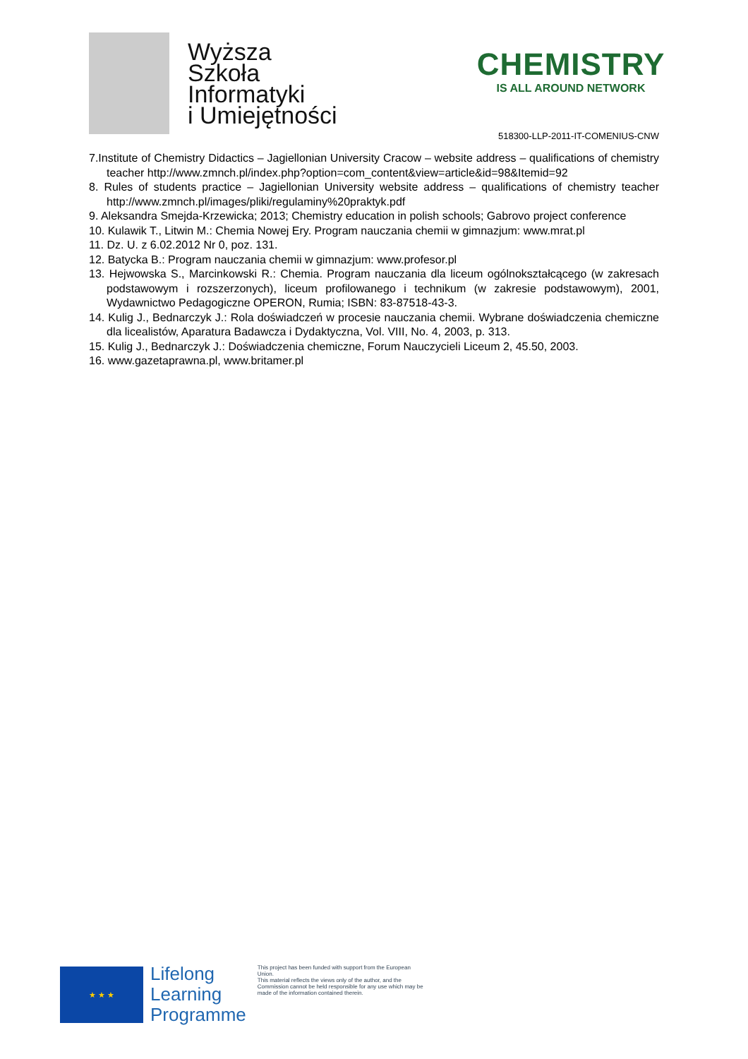Wyższa
Szkoła
Informatyki
i Umiejętności
CHEMISTRY
IS ALL AROUND NETWORK
518300-LLP-2011-IT-COMENIUS-CNW
7.Institute of Chemistry Didactics – Jagiellonian University Cracow – website address – qualifications of chemistry teacher http://www.zmnch.pl/index.php?option=com_content&view=article&id=98&Itemid=92
8. Rules of students practice – Jagiellonian University website address – qualifications of chemistry teacher http://www.zmnch.pl/images/pliki/regulaminy%20praktyk.pdf
9. Aleksandra Smejda-Krzewicka; 2013; Chemistry education in polish schools; Gabrovo project conference
10. Kulawik T., Litwin M.: Chemia Nowej Ery. Program nauczania chemii w gimnazjum: www.mrat.pl
11. Dz. U. z 6.02.2012 Nr 0, poz. 131.
12. Batycka B.: Program nauczania chemii w gimnazjum: www.profesor.pl
13. Hejwowska S., Marcinkowski R.: Chemia. Program nauczania dla liceum ogólnokształcącego (w zakresach podstawowym i rozszerzonych), liceum profilowanego i technikum (w zakresie podstawowym), 2001, Wydawnictwo Pedagogiczne OPERON, Rumia; ISBN: 83-87518-43-3.
14. Kulig J., Bednarczyk J.: Rola doświadczeń w procesie nauczania chemii. Wybrane doświadczenia chemiczne dla licealistów, Aparatura Badawcza i Dydaktyczna, Vol. VIII, No. 4, 2003, p. 313.
15. Kulig J., Bednarczyk J.: Doświadczenia chemiczne, Forum Nauczycieli Liceum 2, 45.50, 2003.
16. www.gazetaprawna.pl, www.britamer.pl
★ ★ ★
Lifelong
Learning
Programme
This project has been funded with support from the European Union.
This material reflects the views only of the author, and the Commission cannot be held responsible for any use which may be made of the information contained therein.